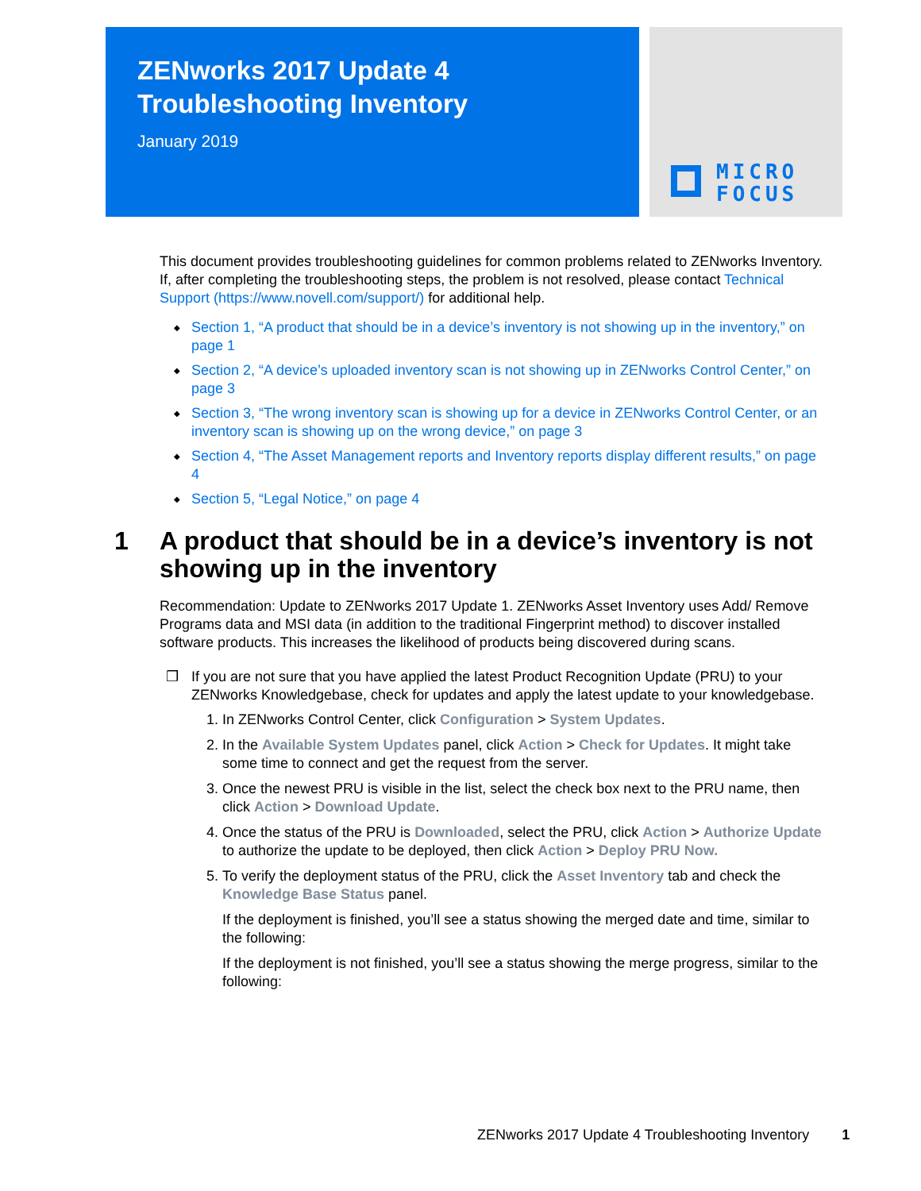ZENworks 2017 Update 4
Troubleshooting Inventory
January 2019
MICRO
FOCUS
This document provides troubleshooting guidelines for common problems related to ZENworks Inventory. If, after completing the troubleshooting steps, the problem is not resolved, please contact Technical Support (https://www.novell.com/support/) for additional help.
◆ Section 1, “A product that should be in a device’s inventory is not showing up in the inventory,” on page 1
◆ Section 2, “A device’s uploaded inventory scan is not showing up in ZENworks Control Center,” on page 3
◆ Section 3, “The wrong inventory scan is showing up for a device in ZENworks Control Center, or an inventory scan is showing up on the wrong device,” on page 3
◆ Section 4, “The Asset Management reports and Inventory reports display different results,” on page 4
◆ Section 5, “Legal Notice,” on page 4
1 A product that should be in a device’s inventory is not showing up in the inventory
Recommendation: Update to ZENworks 2017 Update 1. ZENworks Asset Inventory uses Add/ Remove Programs data and MSI data (in addition to the traditional Fingerprint method) to discover installed software products. This increases the likelihood of products being discovered during scans.
❒ If you are not sure that you have applied the latest Product Recognition Update (PRU) to your ZENworks Knowledgebase, check for updates and apply the latest update to your knowledgebase.
1. In ZENworks Control Center, click Configuration > System Updates.
2. In the Available System Updates panel, click Action > Check for Updates. It might take some time to connect and get the request from the server.
3. Once the newest PRU is visible in the list, select the check box next to the PRU name, then click Action > Download Update.
4. Once the status of the PRU is Downloaded, select the PRU, click Action > Authorize Update to authorize the update to be deployed, then click Action > Deploy PRU Now.
5. To verify the deployment status of the PRU, click the Asset Inventory tab and check the Knowledge Base Status panel.
If the deployment is finished, you’ll see a status showing the merged date and time, similar to the following:
If the deployment is not finished, you’ll see a status showing the merge progress, similar to the following:
ZENworks 2017 Update 4 Troubleshooting Inventory 1